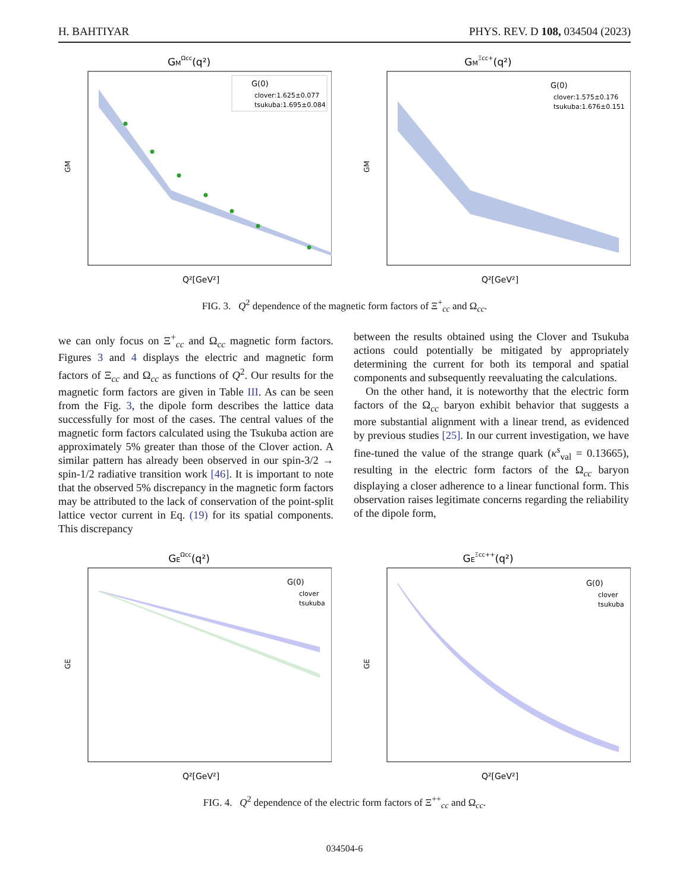H. BAHTIYAR PHYS. REV. D 108, 034504 (2023)
GMΩcc(q²)
G(0)
clover:1.625±0.077
tsukuba:1.695±0.084
GM
Q²[GeV²]
GMΞcc+(q²)
G(0)
clover:1.575±0.176
tsukuba:1.676±0.151
GM
Q²[GeV²]
FIG. 3. Q<sup>2</sup> dependence of the magnetic form factors of Ξ<sup>+</sup><sub>cc</sub> and Ω<sub>cc</sub>.
we can only focus on Ξ<sup>+</sup><sub>cc</sub> and Ω<sub>cc</sub> magnetic form factors. Figures 3 and 4 displays the electric and magnetic form factors of Ξ<sub>cc</sub> and Ω<sub>cc</sub> as functions of Q<sup>2</sup>. Our results for the magnetic form factors are given in Table III. As can be seen from the Fig. 3, the dipole form describes the lattice data successfully for most of the cases. The central values of the magnetic form factors calculated using the Tsukuba action are approximately 5% greater than those of the Clover action. A similar pattern has already been observed in our spin-3/2 → spin-1/2 radiative transition work [46]. It is important to note that the observed 5% discrepancy in the magnetic form factors may be attributed to the lack of conservation of the point-split lattice vector current in Eq. (19) for its spatial components. This discrepancy
between the results obtained using the Clover and Tsukuba actions could potentially be mitigated by appropriately determining the current for both its temporal and spatial components and subsequently reevaluating the calculations.
On the other hand, it is noteworthy that the electric form factors of the Ω<sub>cc</sub> baryon exhibit behavior that suggests a more substantial alignment with a linear trend, as evidenced by previous studies [25]. In our current investigation, we have fine-tuned the value of the strange quark (κ<sup>s</sup><sub>val</sub> = 0.13665), resulting in the electric form factors of the Ω<sub>cc</sub> baryon displaying a closer adherence to a linear functional form. This observation raises legitimate concerns regarding the reliability of the dipole form,
GEΩcc(q²)
G(0)
clover
tsukuba
GE
Q²[GeV²]
GEΞcc++(q²)
G(0)
clover
tsukuba
GE
Q²[GeV²]
FIG. 4. Q<sup>2</sup> dependence of the electric form factors of Ξ<sup>++</sup><sub>cc</sub> and Ω<sub>cc</sub>.
034504-6